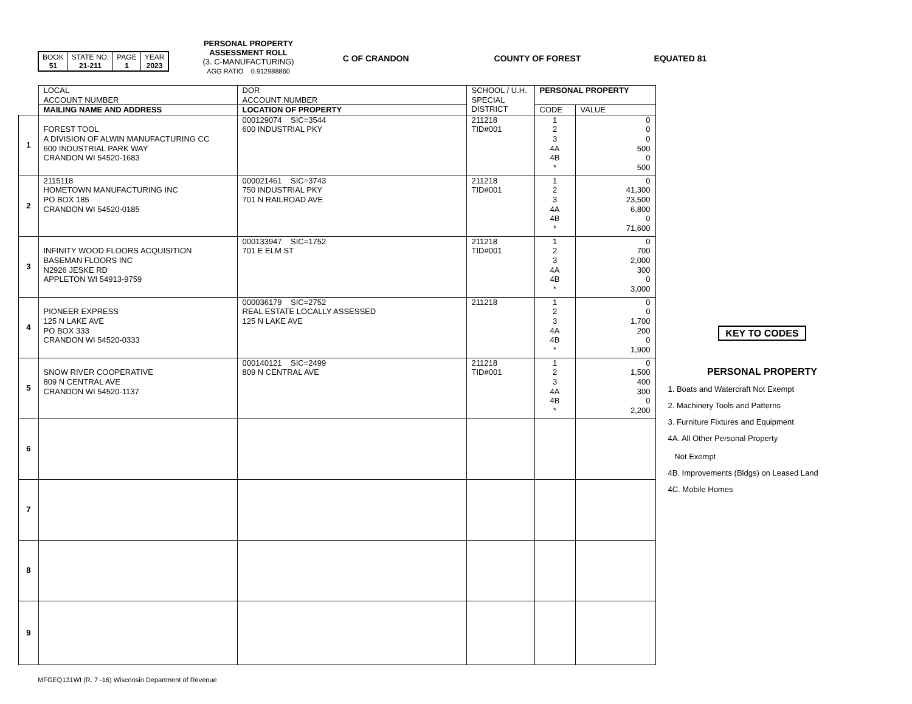| BOOK 51 | STATE NO. 21-211 | PAGE 1 | YEAR 2023 |
PERSONAL PROPERTY
ASSESSMENT ROLL
(3. C-MANUFACTURING)
AGG RATIO 0.912988860
C OF CRANDON COUNTY OF FOREST EQUATED 81
| | LOCAL ACCOUNT NUMBER | DOR ACCOUNT NUMBER | SCHOOL / U.H. SPECIAL DISTRICT | PERSONAL PROPERTY | |
| --- | --- | --- | --- | --- | --- |
| | MAILING NAME AND ADDRESS | LOCATION OF PROPERTY | | CODE | VALUE |
| 1 | FOREST TOOL A DIVISION OF ALWIN MANUFACTURING CC 600 INDUSTRIAL PARK WAY CRANDON WI 54520-1683 | 000129074 SIC=3544 600 INDUSTRIAL PKY | 211218 TID#001 | 1 2 3 4A 4B * | 0 0 0 500 0 500 |
| 2 | 2115118 HOMETOWN MANUFACTURING INC PO BOX 185 CRANDON WI 54520-0185 | 000021461 SIC=3743 750 INDUSTRIAL PKY 701 N RAILROAD AVE | 211218 TID#001 | 1 2 3 4A 4B * | 0 41,300 23,500 6,800 0 71,600 |
| 3 | INFINITY WOOD FLOORS ACQUISITION BASEMAN FLOORS INC N2926 JESKE RD APPLETON WI 54913-9759 | 000133947 SIC=1752 701 E ELM ST | 211218 TID#001 | 1 2 3 4A 4B * | 0 700 2,000 300 0 3,000 |
| 4 | PIONEER EXPRESS 125 N LAKE AVE PO BOX 333 CRANDON WI 54520-0333 | 000036179 SIC=2752 REAL ESTATE LOCALLY ASSESSED 125 N LAKE AVE | 211218 | 1 2 3 4A 4B * | 0 0 1,700 200 0 1,900 |
| 5 | SNOW RIVER COOPERATIVE 809 N CENTRAL AVE CRANDON WI 54520-1137 | 000140121 SIC=2499 809 N CENTRAL AVE | 211218 TID#001 | 1 2 3 4A 4B * | 0 1,500 400 300 0 2,200 |
| 6 | | | | | |
| 7 | | | | | |
| 8 | | | | | |
| 9 | | | | | |
KEY TO CODES
PERSONAL PROPERTY
1. Boats and Watercraft Not Exempt
2. Machinery Tools and Patterns
3. Furniture Fixtures and Equipment
4A. All Other Personal Property
Not Exempt
4B. Improvements (Bldgs) on Leased Land
4C. Mobile Homes
MFGEQ131WI (R. 7 -16) Wisconsin Department of Revenue